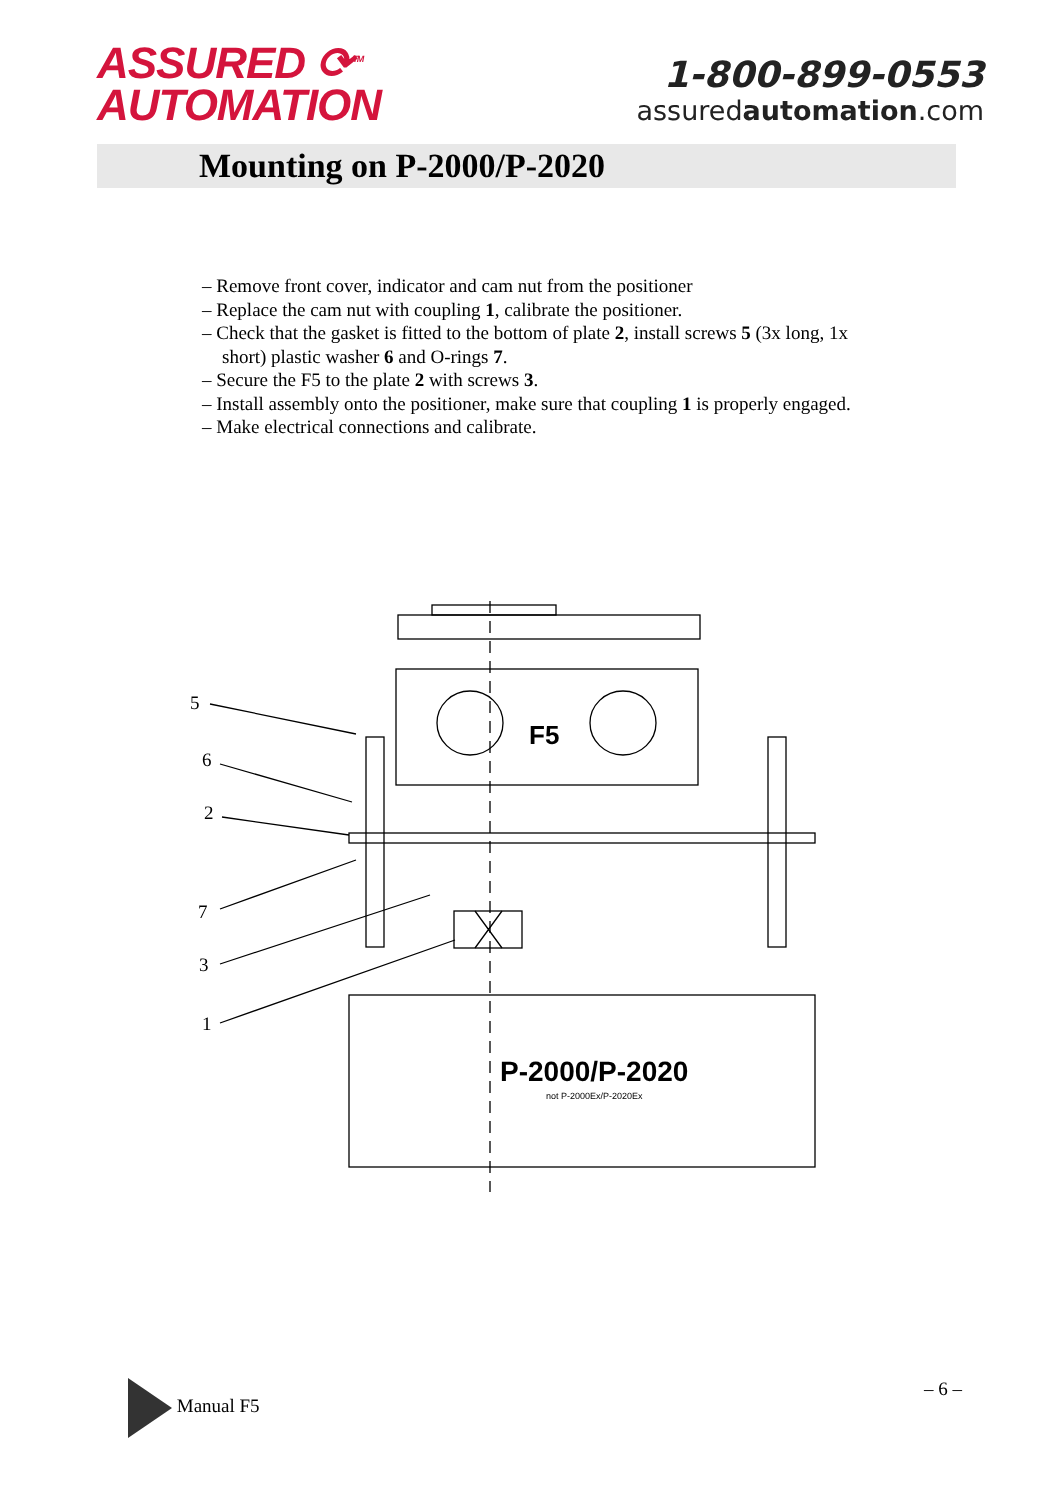ASSURED ⟳<sup>TM</sup>
AUTOMATION
1-800-899-0553
assuredautomation.com
Mounting on P-2000/P-2020
– Remove front cover, indicator and cam nut from the positioner
– Replace the cam nut with coupling 1, calibrate the positioner.
– Check that the gasket is fitted to the bottom of plate 2, install screws 5 (3x long, 1x short) plastic washer 6 and O-rings 7.
– Secure the F5 to the plate 2 with screws 3.
– Install assembly onto the positioner, make sure that coupling 1 is properly engaged.
– Make electrical connections and calibrate.
5
6
2
7
3
1
F5
P-2000/P-2020
not P-2000Ex/P-2020Ex
Manual F5 – 6 –